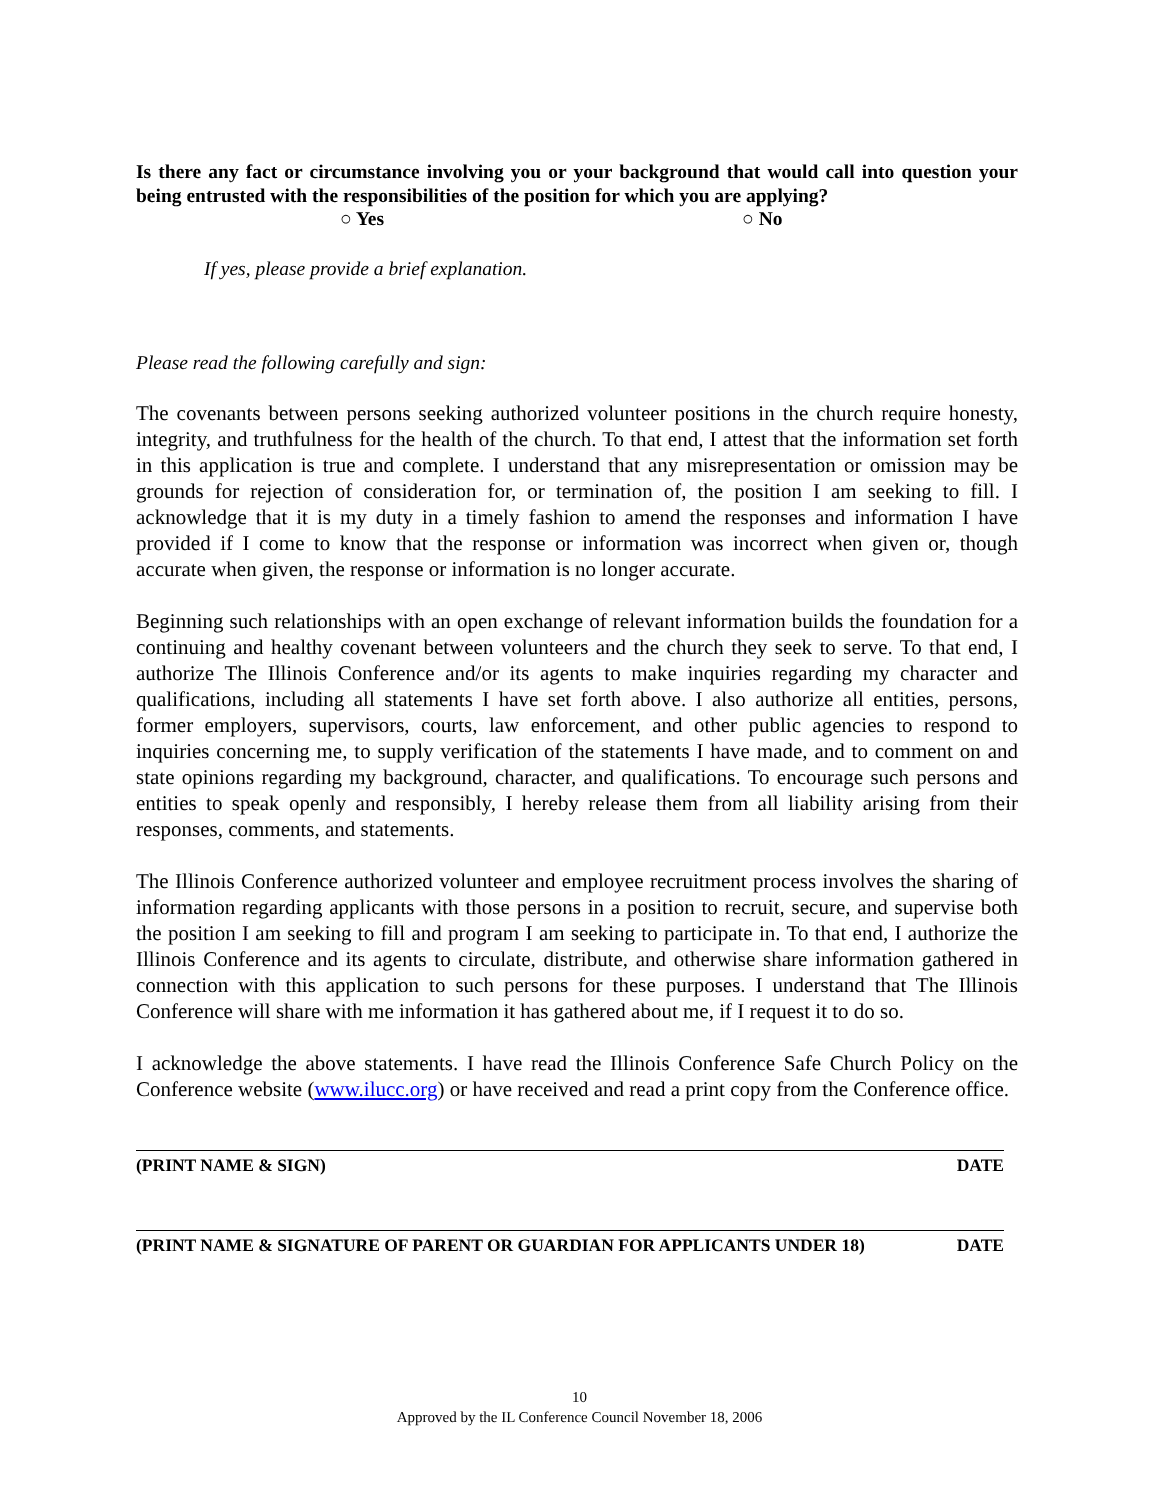Is there any fact or circumstance involving you or your background that would call into question your being entrusted with the responsibilities of the position for which you are applying?
○ Yes ○ No
If yes, please provide a brief explanation.
Please read the following carefully and sign:
The covenants between persons seeking authorized volunteer positions in the church require honesty, integrity, and truthfulness for the health of the church. To that end, I attest that the information set forth in this application is true and complete. I understand that any misrepresentation or omission may be grounds for rejection of consideration for, or termination of, the position I am seeking to fill. I acknowledge that it is my duty in a timely fashion to amend the responses and information I have provided if I come to know that the response or information was incorrect when given or, though accurate when given, the response or information is no longer accurate.
Beginning such relationships with an open exchange of relevant information builds the foundation for a continuing and healthy covenant between volunteers and the church they seek to serve. To that end, I authorize The Illinois Conference and/or its agents to make inquiries regarding my character and qualifications, including all statements I have set forth above. I also authorize all entities, persons, former employers, supervisors, courts, law enforcement, and other public agencies to respond to inquiries concerning me, to supply verification of the statements I have made, and to comment on and state opinions regarding my background, character, and qualifications. To encourage such persons and entities to speak openly and responsibly, I hereby release them from all liability arising from their responses, comments, and statements.
The Illinois Conference authorized volunteer and employee recruitment process involves the sharing of information regarding applicants with those persons in a position to recruit, secure, and supervise both the position I am seeking to fill and program I am seeking to participate in. To that end, I authorize the Illinois Conference and its agents to circulate, distribute, and otherwise share information gathered in connection with this application to such persons for these purposes. I understand that The Illinois Conference will share with me information it has gathered about me, if I request it to do so.
I acknowledge the above statements. I have read the Illinois Conference Safe Church Policy on the Conference website (www.ilucc.org) or have received and read a print copy from the Conference office.
(PRINT NAME & SIGN) DATE
(PRINT NAME & SIGNATURE OF PARENT OR GUARDIAN FOR APPLICANTS UNDER 18) DATE
10
Approved by the IL Conference Council November 18, 2006